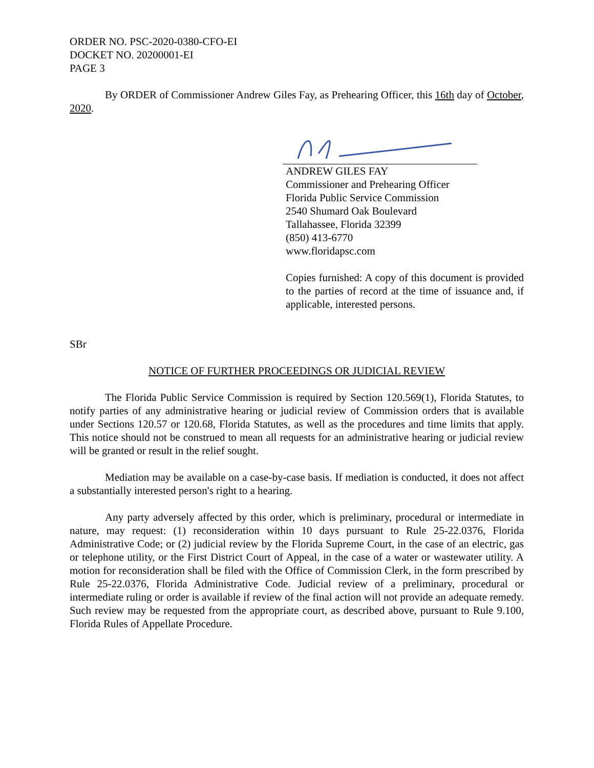ORDER NO. PSC-2020-0380-CFO-EI
DOCKET NO. 20200001-EI
PAGE 3
By ORDER of Commissioner Andrew Giles Fay, as Prehearing Officer, this 16th day of October, 2020.
ANDREW GILES FAY
Commissioner and Prehearing Officer
Florida Public Service Commission
2540 Shumard Oak Boulevard
Tallahassee, Florida 32399
(850) 413-6770
www.floridapsc.com
Copies furnished: A copy of this document is provided to the parties of record at the time of issuance and, if applicable, interested persons.
SBr
NOTICE OF FURTHER PROCEEDINGS OR JUDICIAL REVIEW
The Florida Public Service Commission is required by Section 120.569(1), Florida Statutes, to notify parties of any administrative hearing or judicial review of Commission orders that is available under Sections 120.57 or 120.68, Florida Statutes, as well as the procedures and time limits that apply. This notice should not be construed to mean all requests for an administrative hearing or judicial review will be granted or result in the relief sought.
Mediation may be available on a case-by-case basis. If mediation is conducted, it does not affect a substantially interested person's right to a hearing.
Any party adversely affected by this order, which is preliminary, procedural or intermediate in nature, may request: (1) reconsideration within 10 days pursuant to Rule 25-22.0376, Florida Administrative Code; or (2) judicial review by the Florida Supreme Court, in the case of an electric, gas or telephone utility, or the First District Court of Appeal, in the case of a water or wastewater utility. A motion for reconsideration shall be filed with the Office of Commission Clerk, in the form prescribed by Rule 25-22.0376, Florida Administrative Code. Judicial review of a preliminary, procedural or intermediate ruling or order is available if review of the final action will not provide an adequate remedy. Such review may be requested from the appropriate court, as described above, pursuant to Rule 9.100, Florida Rules of Appellate Procedure.